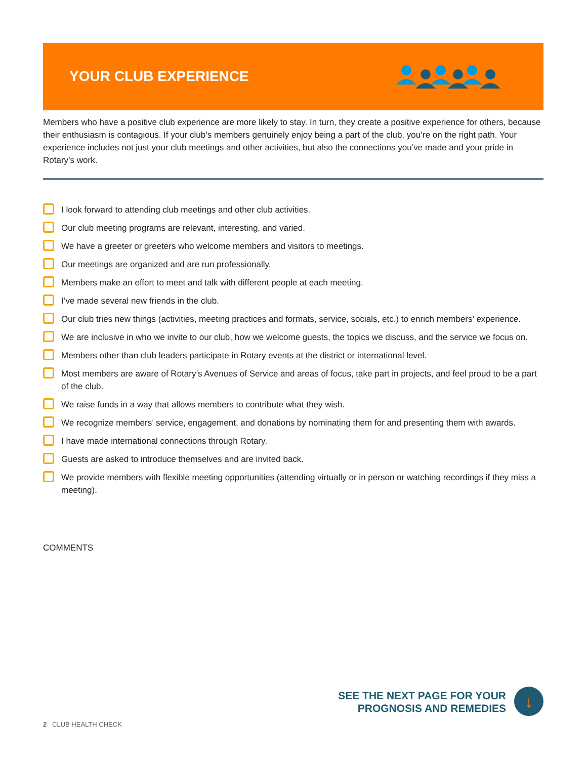YOUR CLUB EXPERIENCE
Members who have a positive club experience are more likely to stay. In turn, they create a positive experience for others, because their enthusiasm is contagious. If your club’s members genuinely enjoy being a part of the club, you’re on the right path. Your experience includes not just your club meetings and other activities, but also the connections you’ve made and your pride in Rotary’s work.
I look forward to attending club meetings and other club activities.
Our club meeting programs are relevant, interesting, and varied.
We have a greeter or greeters who welcome members and visitors to meetings.
Our meetings are organized and are run professionally.
Members make an effort to meet and talk with different people at each meeting.
I’ve made several new friends in the club.
Our club tries new things (activities, meeting practices and formats, service, socials, etc.) to enrich members’ experience.
We are inclusive in who we invite to our club, how we welcome guests, the topics we discuss, and the service we focus on.
Members other than club leaders participate in Rotary events at the district or international level.
Most members are aware of Rotary’s Avenues of Service and areas of focus, take part in projects, and feel proud to be a part of the club.
We raise funds in a way that allows members to contribute what they wish.
We recognize members’ service, engagement, and donations by nominating them for and presenting them with awards.
I have made international connections through Rotary.
Guests are asked to introduce themselves and are invited back.
We provide members with flexible meeting opportunities (attending virtually or in person or watching recordings if they miss a meeting).
COMMENTS
SEE THE NEXT PAGE FOR YOUR
PROGNOSIS AND REMEDIES
↓
2 CLUB HEALTH CHECK